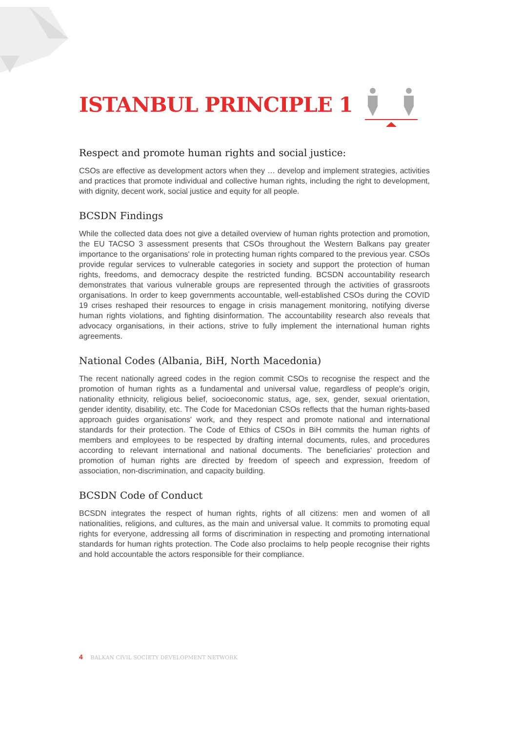ISTANBUL PRINCIPLE 1
Respect and promote human rights and social justice:
CSOs are effective as development actors when they … develop and implement strategies, activities and practices that promote individual and collective human rights, including the right to development, with dignity, decent work, social justice and equity for all people.
BCSDN Findings
While the collected data does not give a detailed overview of human rights protection and promotion, the EU TACSO 3 assessment presents that CSOs throughout the Western Balkans pay greater importance to the organisations' role in protecting human rights compared to the previous year. CSOs provide regular services to vulnerable categories in society and support the protection of human rights, freedoms, and democracy despite the restricted funding. BCSDN accountability research demonstrates that various vulnerable groups are represented through the activities of grassroots organisations. In order to keep governments accountable, well-established CSOs during the COVID 19 crises reshaped their resources to engage in crisis management monitoring, notifying diverse human rights violations, and fighting disinformation. The accountability research also reveals that advocacy organisations, in their actions, strive to fully implement the international human rights agreements.
National Codes (Albania, BiH, North Macedonia)
The recent nationally agreed codes in the region commit CSOs to recognise the respect and the promotion of human rights as a fundamental and universal value, regardless of people's origin, nationality ethnicity, religious belief, socioeconomic status, age, sex, gender, sexual orientation, gender identity, disability, etc. The Code for Macedonian CSOs reflects that the human rights-based approach guides organisations' work, and they respect and promote national and international standards for their protection. The Code of Ethics of CSOs in BiH commits the human rights of members and employees to be respected by drafting internal documents, rules, and procedures according to relevant international and national documents. The beneficiaries' protection and promotion of human rights are directed by freedom of speech and expression, freedom of association, non-discrimination, and capacity building.
BCSDN Code of Conduct
BCSDN integrates the respect of human rights, rights of all citizens: men and women of all nationalities, religions, and cultures, as the main and universal value. It commits to promoting equal rights for everyone, addressing all forms of discrimination in respecting and promoting international standards for human rights protection. The Code also proclaims to help people recognise their rights and hold accountable the actors responsible for their compliance.
4 BALKAN CIVIL SOCIETY DEVELOPMENT NETWORK